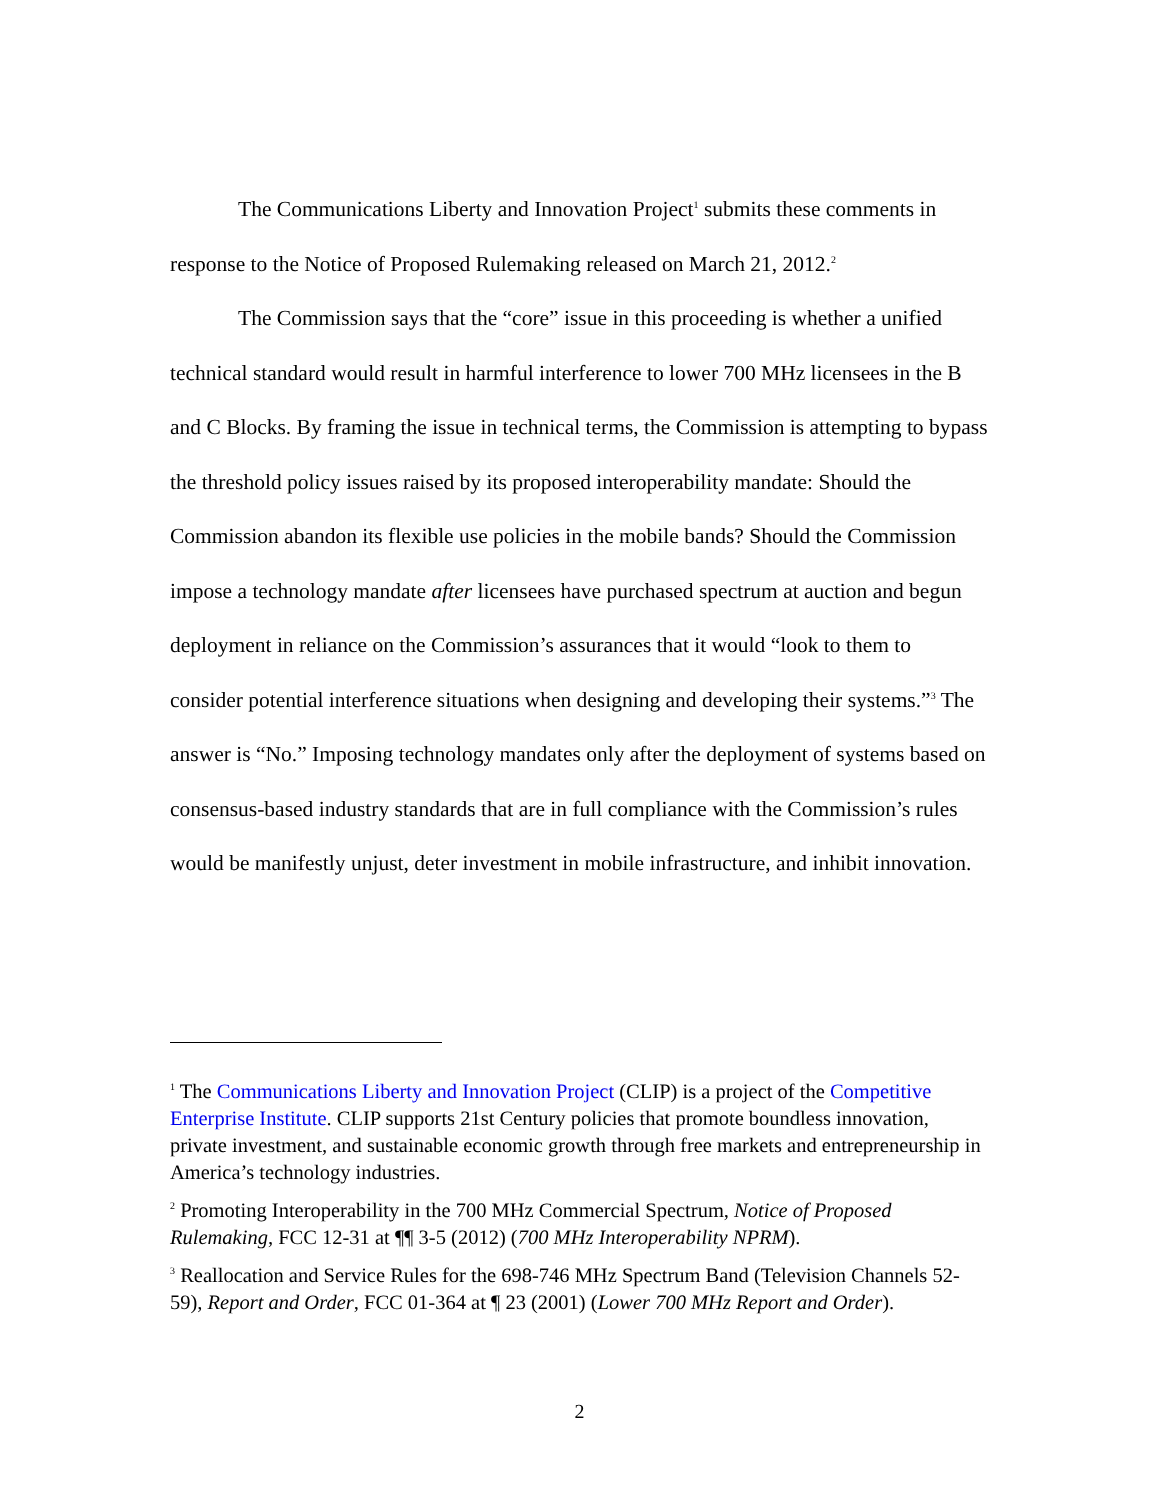The Communications Liberty and Innovation Project<sup>1</sup> submits these comments in response to the Notice of Proposed Rulemaking released on March 21, 2012.<sup>2</sup>
The Commission says that the “core” issue in this proceeding is whether a unified technical standard would result in harmful interference to lower 700 MHz licensees in the B and C Blocks. By framing the issue in technical terms, the Commission is attempting to bypass the threshold policy issues raised by its proposed interoperability mandate: Should the Commission abandon its flexible use policies in the mobile bands? Should the Commission impose a technology mandate after licensees have purchased spectrum at auction and begun deployment in reliance on the Commission’s assurances that it would “look to them to consider potential interference situations when designing and developing their systems.”<sup>3</sup> The answer is “No.” Imposing technology mandates only after the deployment of systems based on consensus-based industry standards that are in full compliance with the Commission’s rules would be manifestly unjust, deter investment in mobile infrastructure, and inhibit innovation.
<sup>1</sup> The Communications Liberty and Innovation Project (CLIP) is a project of the Competitive Enterprise Institute. CLIP supports 21st Century policies that promote boundless innovation, private investment, and sustainable economic growth through free markets and entrepreneurship in America’s technology industries.
<sup>2</sup> Promoting Interoperability in the 700 MHz Commercial Spectrum, Notice of Proposed Rulemaking, FCC 12-31 at ¶¶ 3-5 (2012) (700 MHz Interoperability NPRM).
<sup>3</sup> Reallocation and Service Rules for the 698-746 MHz Spectrum Band (Television Channels 52-59), Report and Order, FCC 01-364 at ¶ 23 (2001) (Lower 700 MHz Report and Order).
2